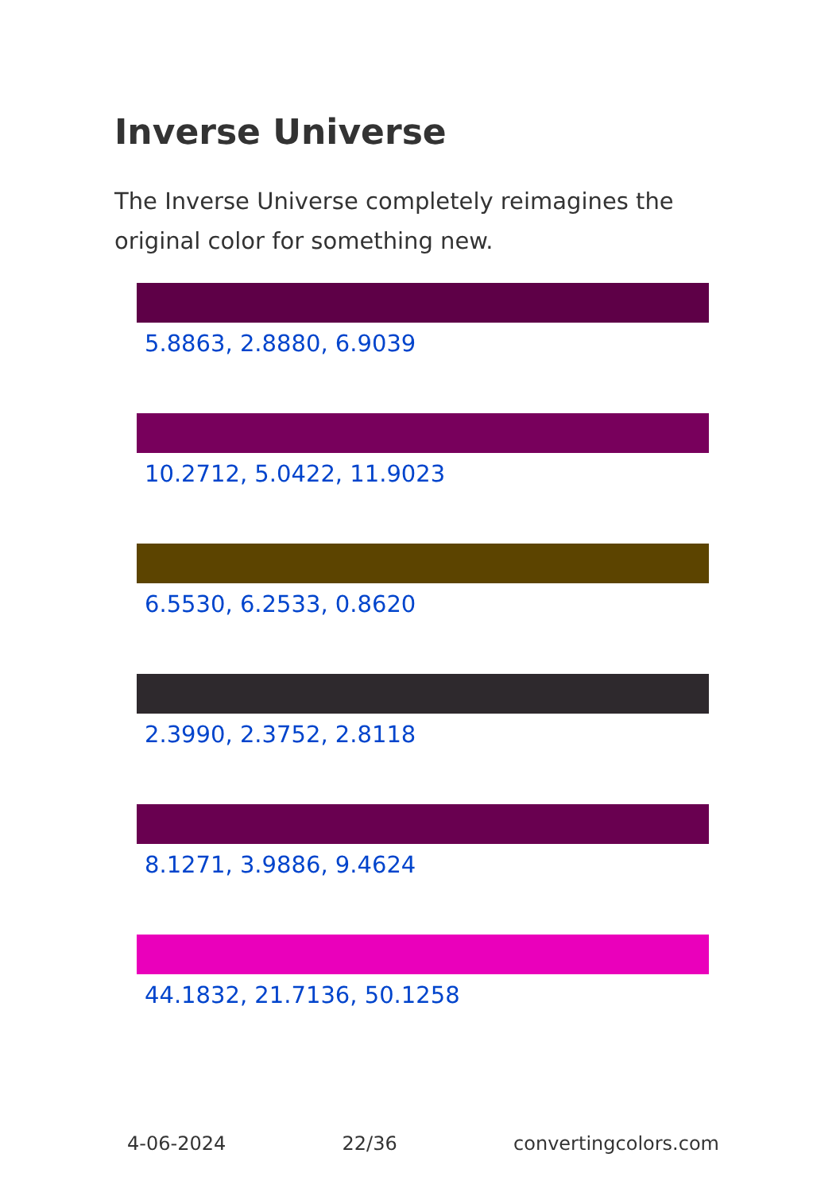Inverse Universe
The Inverse Universe completely reimagines the original color for something new.
5.8863, 2.8880, 6.9039
10.2712, 5.0422, 11.9023
6.5530, 6.2533, 0.8620
2.3990, 2.3752, 2.8118
8.1271, 3.9886, 9.4624
44.1832, 21.7136, 50.1258
4-06-2024 22/36 convertingcolors.com